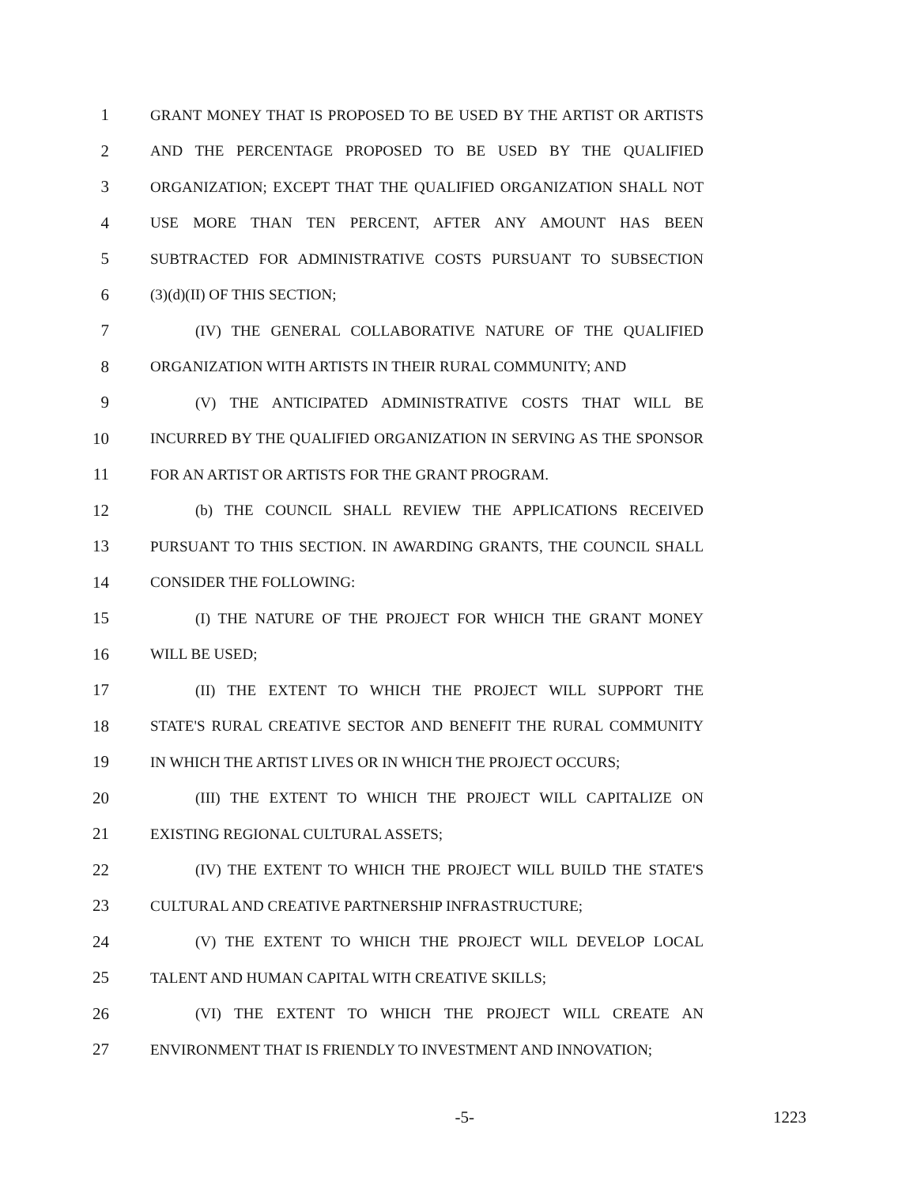1 GRANT MONEY THAT IS PROPOSED TO BE USED BY THE ARTIST OR ARTISTS
2 AND THE PERCENTAGE PROPOSED TO BE USED BY THE QUALIFIED
3 ORGANIZATION; EXCEPT THAT THE QUALIFIED ORGANIZATION SHALL NOT
4 USE MORE THAN TEN PERCENT, AFTER ANY AMOUNT HAS BEEN
5 SUBTRACTED FOR ADMINISTRATIVE COSTS PURSUANT TO SUBSECTION
6 (3)(d)(II) OF THIS SECTION;
7 (IV) THE GENERAL COLLABORATIVE NATURE OF THE QUALIFIED
8 ORGANIZATION WITH ARTISTS IN THEIR RURAL COMMUNITY; AND
9 (V) THE ANTICIPATED ADMINISTRATIVE COSTS THAT WILL BE
10 INCURRED BY THE QUALIFIED ORGANIZATION IN SERVING AS THE SPONSOR
11 FOR AN ARTIST OR ARTISTS FOR THE GRANT PROGRAM.
12 (b) THE COUNCIL SHALL REVIEW THE APPLICATIONS RECEIVED
13 PURSUANT TO THIS SECTION. IN AWARDING GRANTS, THE COUNCIL SHALL
14 CONSIDER THE FOLLOWING:
15 (I) THE NATURE OF THE PROJECT FOR WHICH THE GRANT MONEY
16 WILL BE USED;
17 (II) THE EXTENT TO WHICH THE PROJECT WILL SUPPORT THE
18 STATE'S RURAL CREATIVE SECTOR AND BENEFIT THE RURAL COMMUNITY
19 IN WHICH THE ARTIST LIVES OR IN WHICH THE PROJECT OCCURS;
20 (III) THE EXTENT TO WHICH THE PROJECT WILL CAPITALIZE ON
21 EXISTING REGIONAL CULTURAL ASSETS;
22 (IV) THE EXTENT TO WHICH THE PROJECT WILL BUILD THE STATE'S
23 CULTURAL AND CREATIVE PARTNERSHIP INFRASTRUCTURE;
24 (V) THE EXTENT TO WHICH THE PROJECT WILL DEVELOP LOCAL
25 TALENT AND HUMAN CAPITAL WITH CREATIVE SKILLS;
26 (VI) THE EXTENT TO WHICH THE PROJECT WILL CREATE AN
27 ENVIRONMENT THAT IS FRIENDLY TO INVESTMENT AND INNOVATION;
-5- 1223